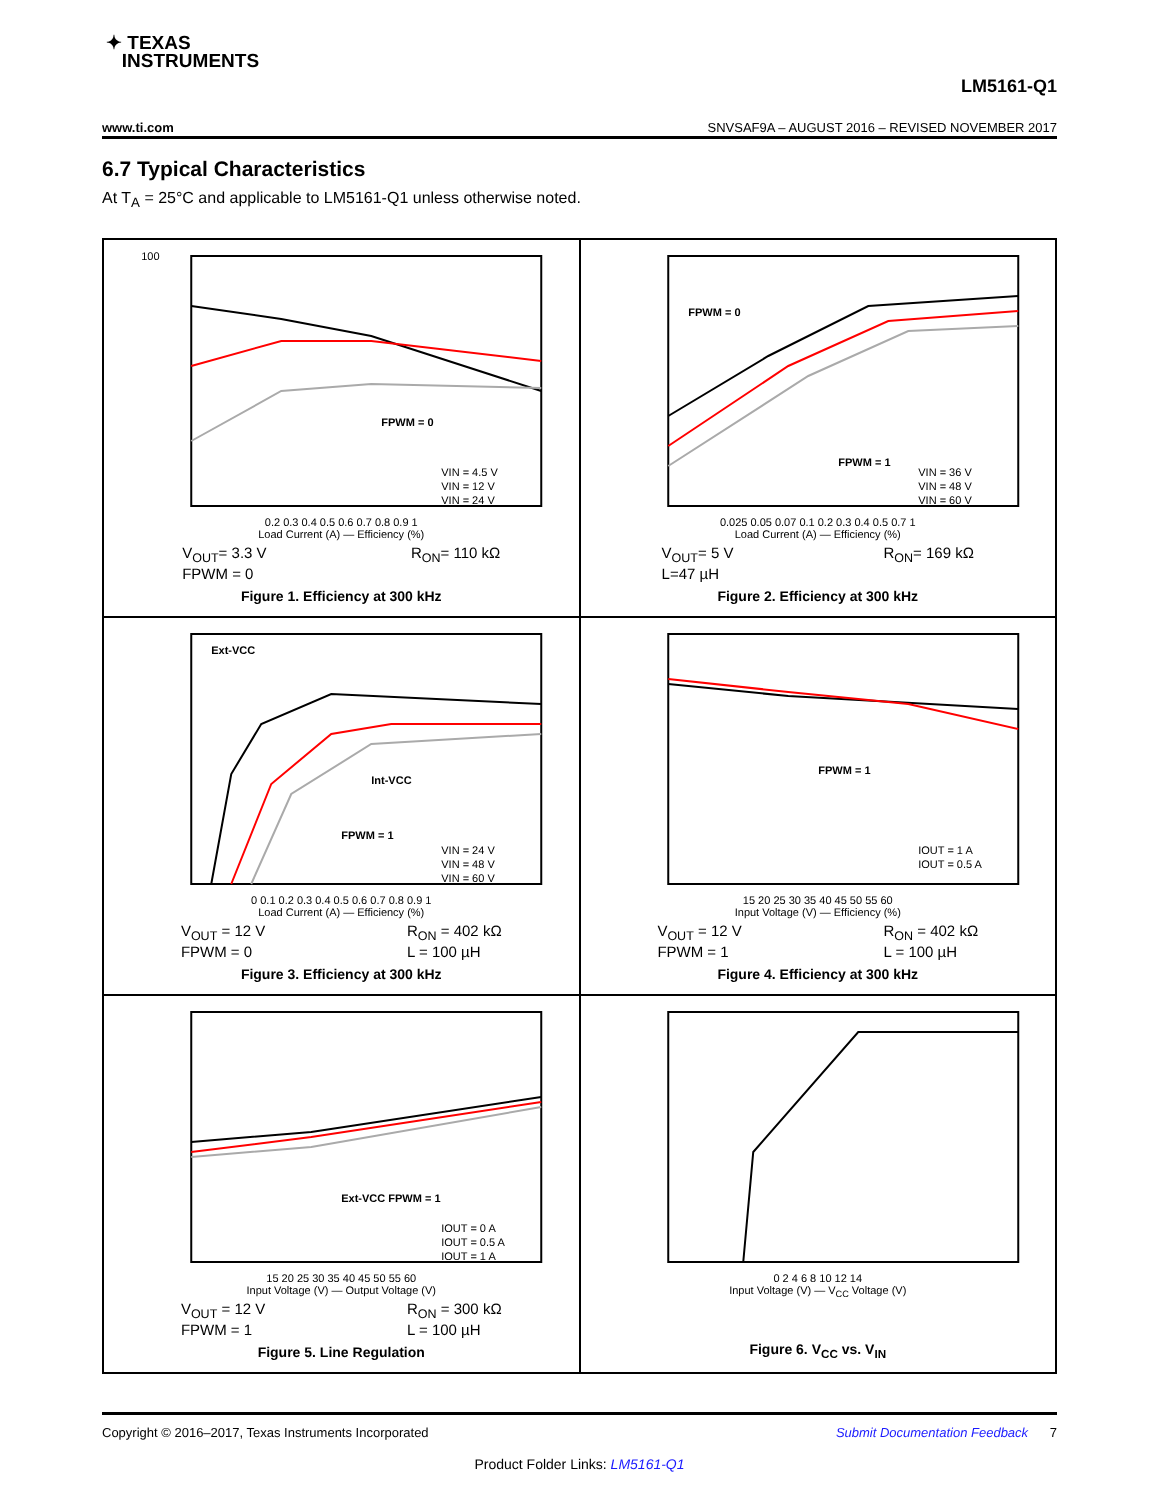✦ TEXAS
INSTRUMENTS
LM5161-Q1
www.ti.com SNVSAF9A – AUGUST 2016 – REVISED NOVEMBER 2017
6.7 Typical Characteristics
At T<sub>A</sub> = 25°C and applicable to LM5161-Q1 unless otherwise noted.
100
FPWM = 0
VIN = 4.5 V
VIN = 12 V
VIN = 24 V
0.2 0.3 0.4 0.5 0.6 0.7 0.8 0.9 1
Load Current (A) — Efficiency (%)
V<sub>OUT</sub>= 3.3 V
FPWM = 0 R<sub>ON</sub>= 110 kΩ
Figure 1. Efficiency at 300 kHz
FPWM = 0
FPWM = 1
VIN = 36 V
VIN = 48 V
VIN = 60 V
0.025 0.05 0.07 0.1 0.2 0.3 0.4 0.5 0.7 1
Load Current (A) — Efficiency (%)
V<sub>OUT</sub>= 5 V
L=47 µH R<sub>ON</sub>= 169 kΩ
Figure 2. Efficiency at 300 kHz
Ext-VCC
Int-VCC
FPWM = 1
VIN = 24 V
VIN = 48 V
VIN = 60 V
0 0.1 0.2 0.3 0.4 0.5 0.6 0.7 0.8 0.9 1
Load Current (A) — Efficiency (%)
V<sub>OUT</sub> = 12 V
FPWM = 0 R<sub>ON</sub> = 402 kΩ
L = 100 µH
Figure 3. Efficiency at 300 kHz
FPWM = 1
IOUT = 1 A
IOUT = 0.5 A
15 20 25 30 35 40 45 50 55 60
Input Voltage (V) — Efficiency (%)
V<sub>OUT</sub> = 12 V
FPWM = 1 R<sub>ON</sub> = 402 kΩ
L = 100 µH
Figure 4. Efficiency at 300 kHz
Ext-VCC FPWM = 1
IOUT = 0 A
IOUT = 0.5 A
IOUT = 1 A
15 20 25 30 35 40 45 50 55 60
Input Voltage (V) — Output Voltage (V)
V<sub>OUT</sub> = 12 V
FPWM = 1 R<sub>ON</sub> = 300 kΩ
L = 100 µH
Figure 5. Line Regulation
0 2 4 6 8 10 12 14
Input Voltage (V) — V<sub>CC</sub> Voltage (V)
Figure 6. V<sub>CC</sub> vs. V<sub>IN</sub>
Copyright © 2016–2017, Texas Instruments Incorporated Submit Documentation Feedback 7
Product Folder Links: LM5161-Q1